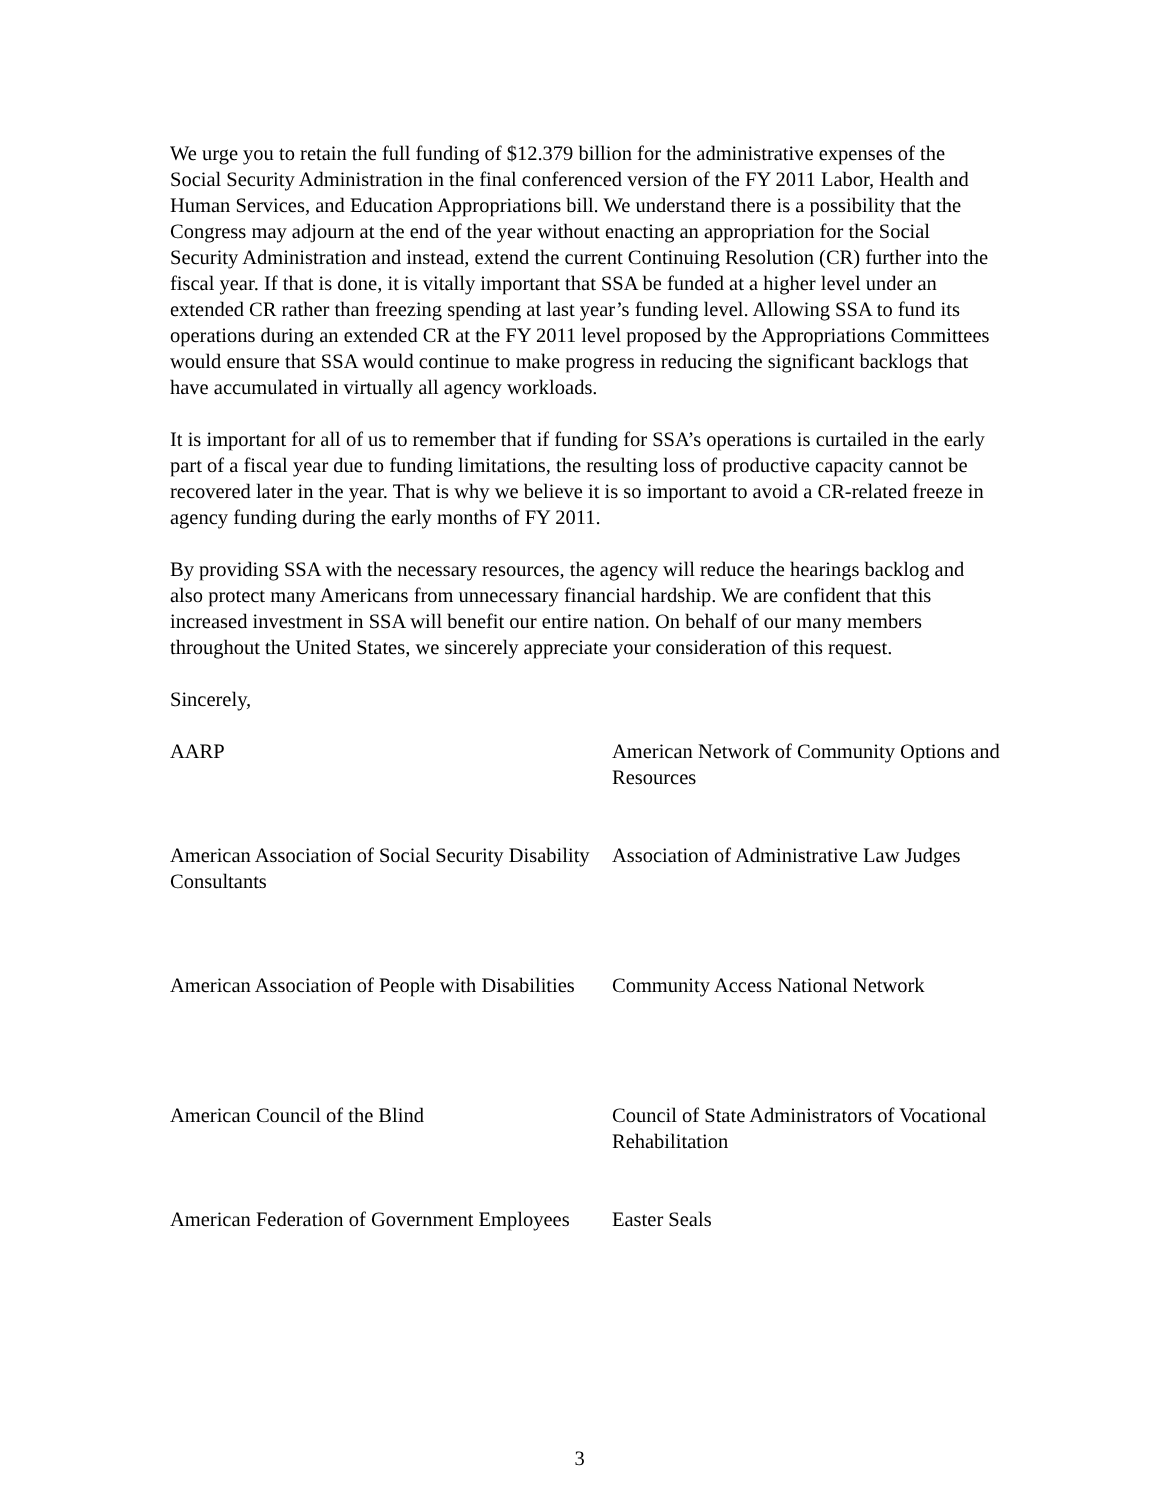We urge you to retain the full funding of $12.379 billion for the administrative expenses of the Social Security Administration in the final conferenced version of the FY 2011 Labor, Health and Human Services, and Education Appropriations bill. We understand there is a possibility that the Congress may adjourn at the end of the year without enacting an appropriation for the Social Security Administration and instead, extend the current Continuing Resolution (CR) further into the fiscal year. If that is done, it is vitally important that SSA be funded at a higher level under an extended CR rather than freezing spending at last year’s funding level. Allowing SSA to fund its operations during an extended CR at the FY 2011 level proposed by the Appropriations Committees would ensure that SSA would continue to make progress in reducing the significant backlogs that have accumulated in virtually all agency workloads.
It is important for all of us to remember that if funding for SSA’s operations is curtailed in the early part of a fiscal year due to funding limitations, the resulting loss of productive capacity cannot be recovered later in the year. That is why we believe it is so important to avoid a CR-related freeze in agency funding during the early months of FY 2011.
By providing SSA with the necessary resources, the agency will reduce the hearings backlog and also protect many Americans from unnecessary financial hardship. We are confident that this increased investment in SSA will benefit our entire nation. On behalf of our many members throughout the United States, we sincerely appreciate your consideration of this request.
Sincerely,
AARP
American Network of Community Options and Resources
American Association of Social Security Disability Consultants
Association of Administrative Law Judges
American Association of People with Disabilities
Community Access National Network
American Council of the Blind
Council of State Administrators of Vocational Rehabilitation
American Federation of Government Employees
Easter Seals
3